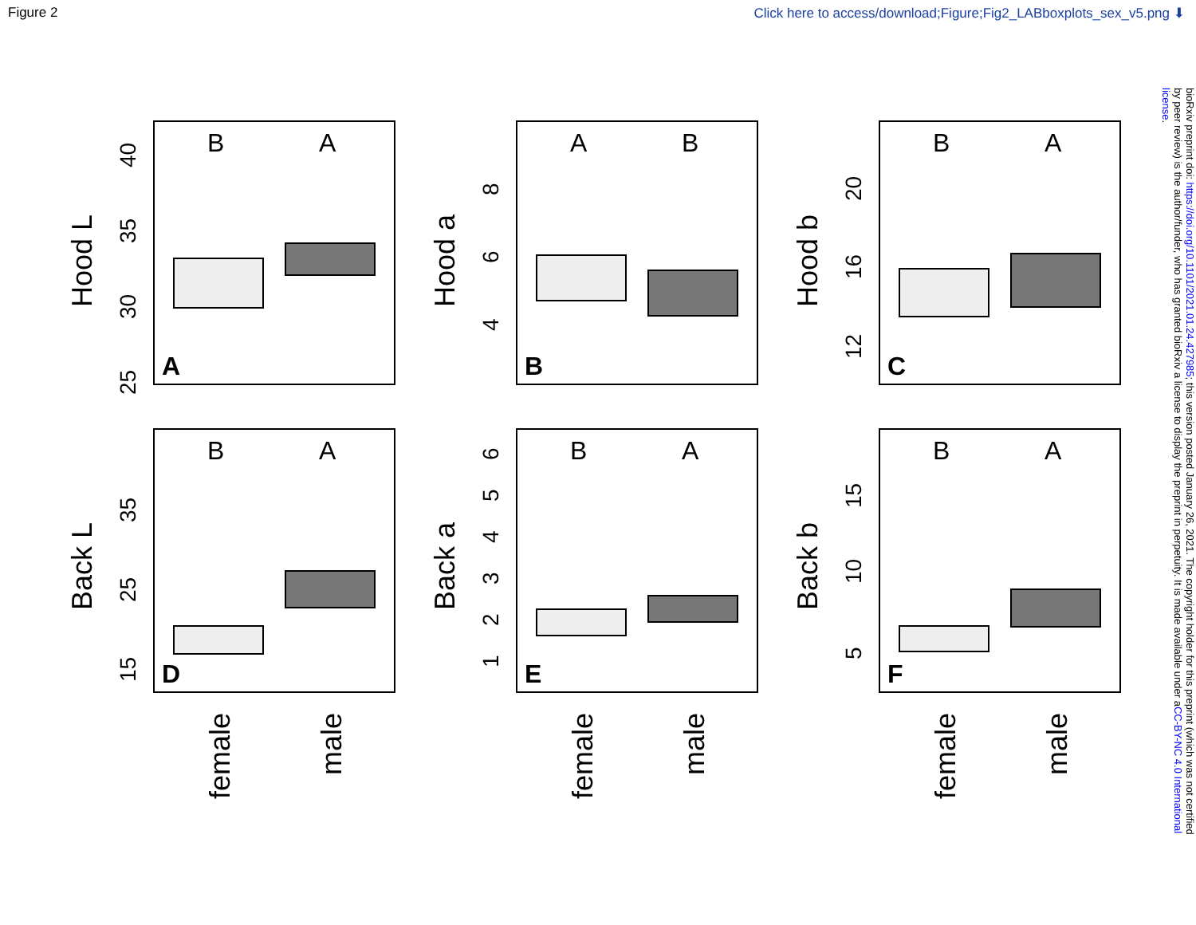Figure 2 Click here to access/download;Figure;Fig2_LABboxplots_sex_v5.png ⬇
B
A
A
B
B
A
B
A
B
A
B
A
A
B
C
D
E
F
Hood L
Hood a
Hood b
Back L
Back a
Back b
female
male
female
male
female
male
25
30
35
40
4
6
8
12
16
20
15
25
35
1
2
3
4
5
6
5
10
15
bioRxiv preprint doi: https://doi.org/10.1101/2021.01.24.427985; this version posted January 26, 2021. The copyright holder for this preprint (which was not certified by peer review) is the author/funder, who has granted bioRxiv a license to display the preprint in perpetuity. It is made available under aCC-BY-NC 4.0 International license.